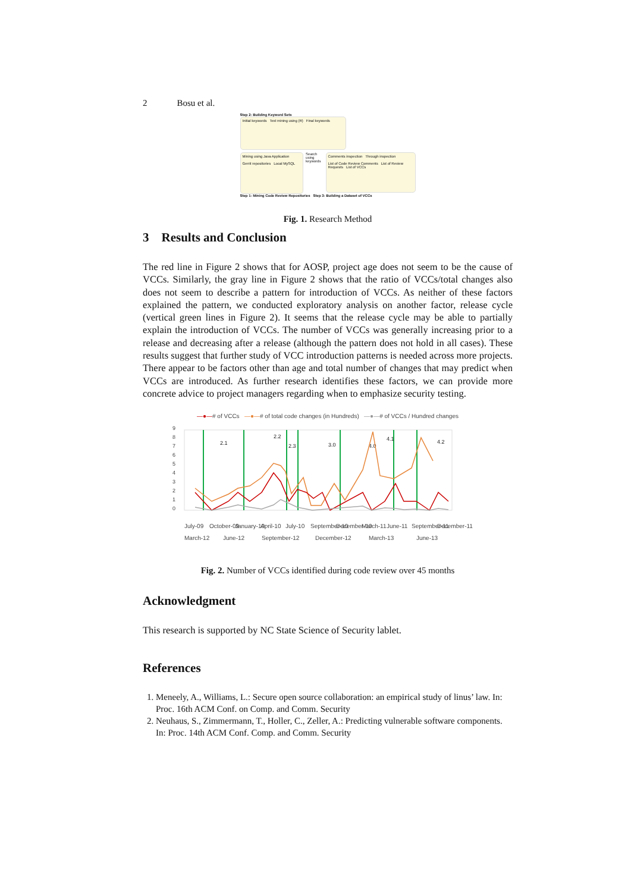2 Bosu et al.
Step 2: Building Keyword Sets
Initial keywords Text mining using (R) Final keywords
Mining using Java Application
Gerrit repositories Local MySQL
Search using keywords
Comments inspection Through inspection
List of Code Review Comments List of Review Requests List of VCCs
Step 1: Mining Code Review Repositories Step 3: Building a Dataset of VCCs
Fig. 1. Research Method
3 Results and Conclusion
The red line in Figure 2 shows that for AOSP, project age does not seem to be the cause of VCCs. Similarly, the gray line in Figure 2 shows that the ratio of VCCs/total changes also does not seem to describe a pattern for introduction of VCCs. As neither of these factors explained the pattern, we conducted exploratory analysis on another factor, release cycle (vertical green lines in Figure 2). It seems that the release cycle may be able to partially explain the introduction of VCCs. The number of VCCs was generally increasing prior to a release and decreasing after a release (although the pattern does not hold in all cases). These results suggest that further study of VCC introduction patterns is needed across more projects. There appear to be factors other than age and total number of changes that may predict when VCCs are introduced. As further research identifies these factors, we can provide more concrete advice to project managers regarding when to emphasize security testing.
—●—# of VCCs —●—# of total code changes (in Hundreds) —●—# of VCCs / Hundred changes
0
1
2
3
4
5
6
7
8
9
2.1
2.2
2.3
3.0
4.0
4.1
4.2
July-09
October-09
January-10
April-10
July-10
September-10
December-10
March-11
June-11
September-11
December-11
March-12
June-12
September-12
December-12
March-13
June-13
Fig. 2. Number of VCCs identified during code review over 45 months
Acknowledgment
This research is supported by NC State Science of Security lablet.
References
1. Meneely, A., Williams, L.: Secure open source collaboration: an empirical study of linus’ law. In: Proc. 16th ACM Conf. on Comp. and Comm. Security
2. Neuhaus, S., Zimmermann, T., Holler, C., Zeller, A.: Predicting vulnerable software components. In: Proc. 14th ACM Conf. Comp. and Comm. Security